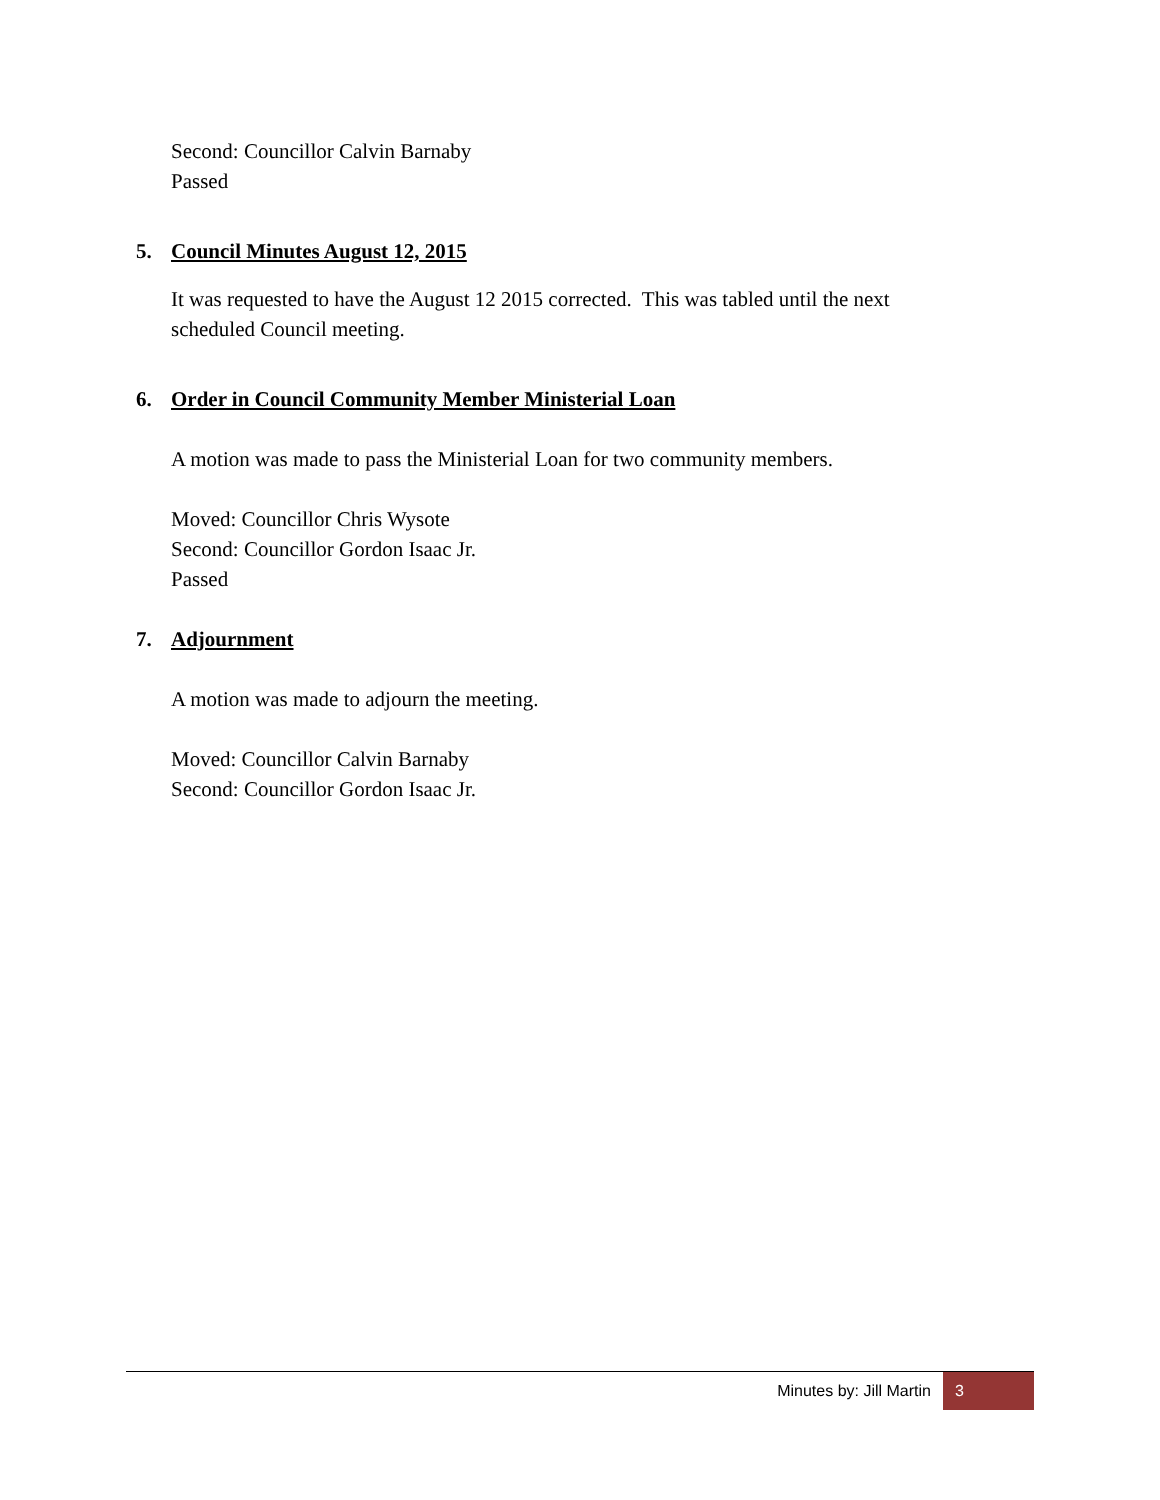Second: Councillor Calvin Barnaby
Passed
5. Council Minutes August 12, 2015
It was requested to have the August 12 2015 corrected. This was tabled until the next
scheduled Council meeting.
6. Order in Council Community Member Ministerial Loan
A motion was made to pass the Ministerial Loan for two community members.
Moved: Councillor Chris Wysote
Second: Councillor Gordon Isaac Jr.
Passed
7. Adjournment
A motion was made to adjourn the meeting.
Moved: Councillor Calvin Barnaby
Second: Councillor Gordon Isaac Jr.
Minutes by: Jill Martin 3